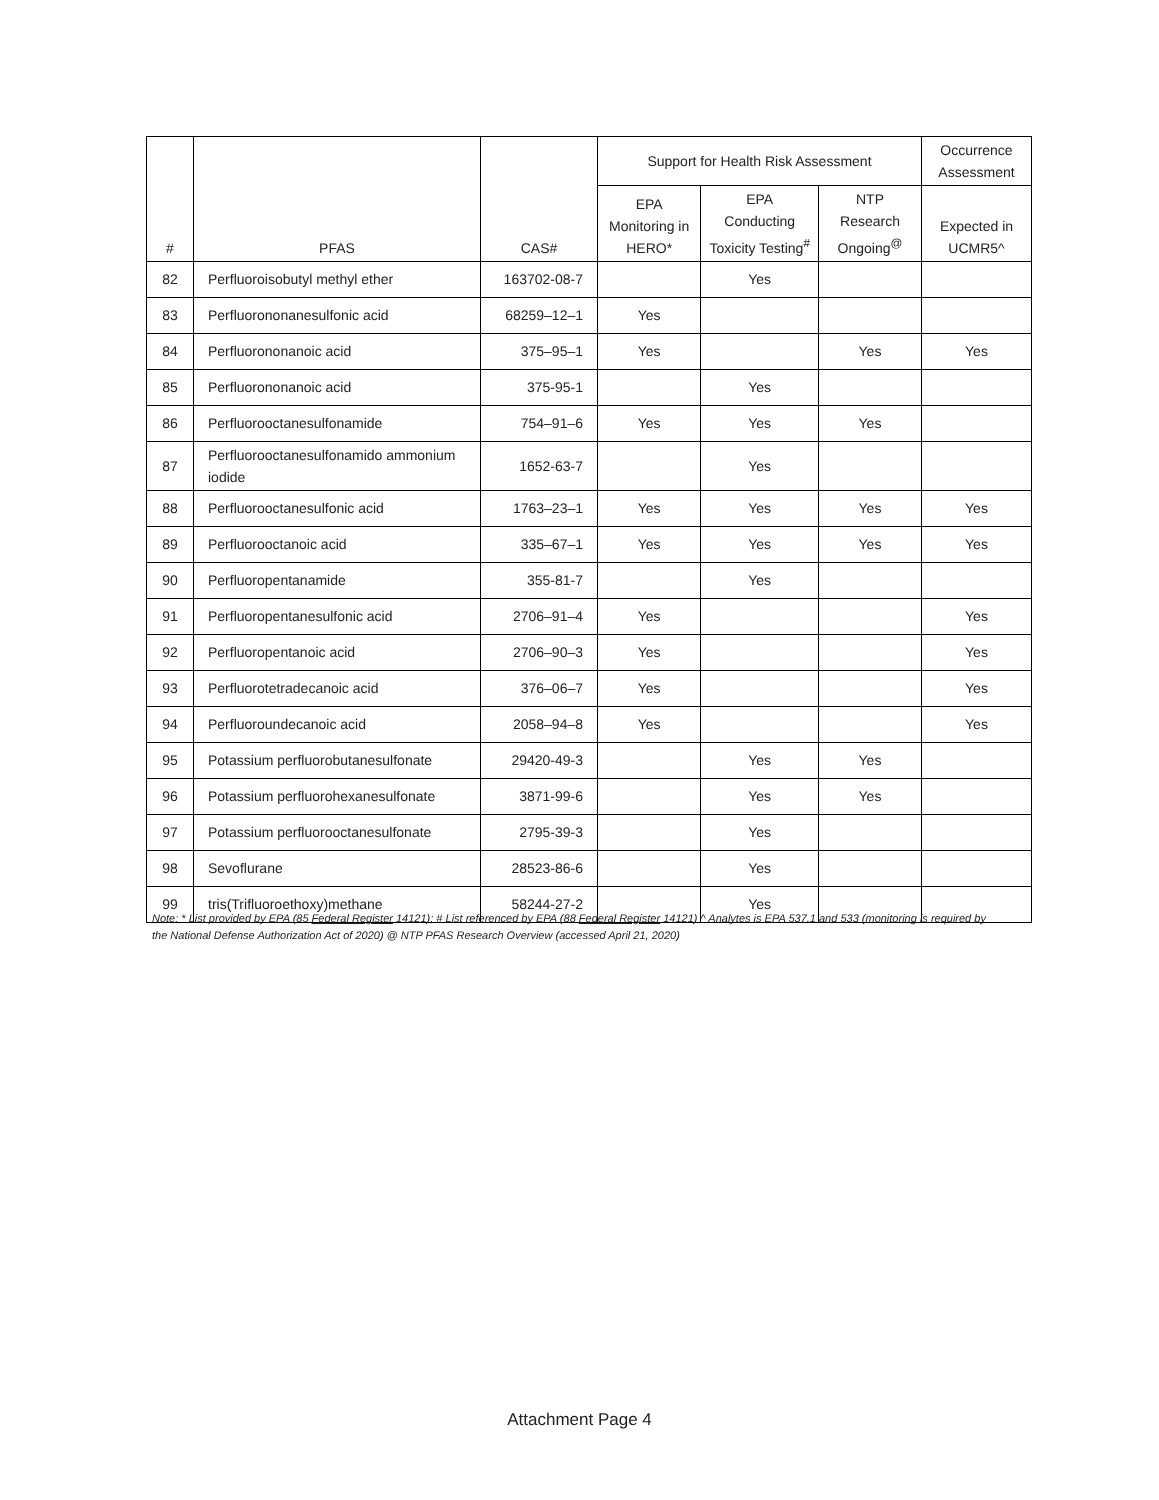| # | PFAS | CAS# | Support for Health Risk Assessment | | | Occurrence Assessment |
| --- | --- | --- | --- | --- | --- | --- |
| | | | EPA Monitoring in HERO* | EPA Conducting Toxicity Testing<sup>#</sup> | NTP Research Ongoing<sup>@</sup> | Expected in UCMR5^ |
| 82 | Perfluoroisobutyl methyl ether | 163702-08-7 | | Yes | | |
| 83 | Perfluorononanesulfonic acid | 68259–12–1 | Yes | | | |
| 84 | Perfluorononanoic acid | 375–95–1 | Yes | | Yes | Yes |
| 85 | Perfluorononanoic acid | 375-95-1 | | Yes | | |
| 86 | Perfluorooctanesulfonamide | 754–91–6 | Yes | Yes | Yes | |
| 87 | Perfluorooctanesulfonamido ammonium iodide | 1652-63-7 | | Yes | | |
| 88 | Perfluorooctanesulfonic acid | 1763–23–1 | Yes | Yes | Yes | Yes |
| 89 | Perfluorooctanoic acid | 335–67–1 | Yes | Yes | Yes | Yes |
| 90 | Perfluoropentanamide | 355-81-7 | | Yes | | |
| 91 | Perfluoropentanesulfonic acid | 2706–91–4 | Yes | | | Yes |
| 92 | Perfluoropentanoic acid | 2706–90–3 | Yes | | | Yes |
| 93 | Perfluorotetradecanoic acid | 376–06–7 | Yes | | | Yes |
| 94 | Perfluoroundecanoic acid | 2058–94–8 | Yes | | | Yes |
| 95 | Potassium perfluorobutanesulfonate | 29420-49-3 | | Yes | Yes | |
| 96 | Potassium perfluorohexanesulfonate | 3871-99-6 | | Yes | Yes | |
| 97 | Potassium perfluorooctanesulfonate | 2795-39-3 | | Yes | | |
| 98 | Sevoflurane | 28523-86-6 | | Yes | | |
| 99 | tris(Trifluoroethoxy)methane | 58244-27-2 | | Yes | | |
Note: * List provided by EPA (85 Federal Register 14121); # List referenced by EPA (88 Federal Register 14121) ^ Analytes is EPA 537.1 and 533 (monitoring is required by the National Defense Authorization Act of 2020) @ NTP PFAS Research Overview (accessed April 21, 2020)
Attachment Page 4